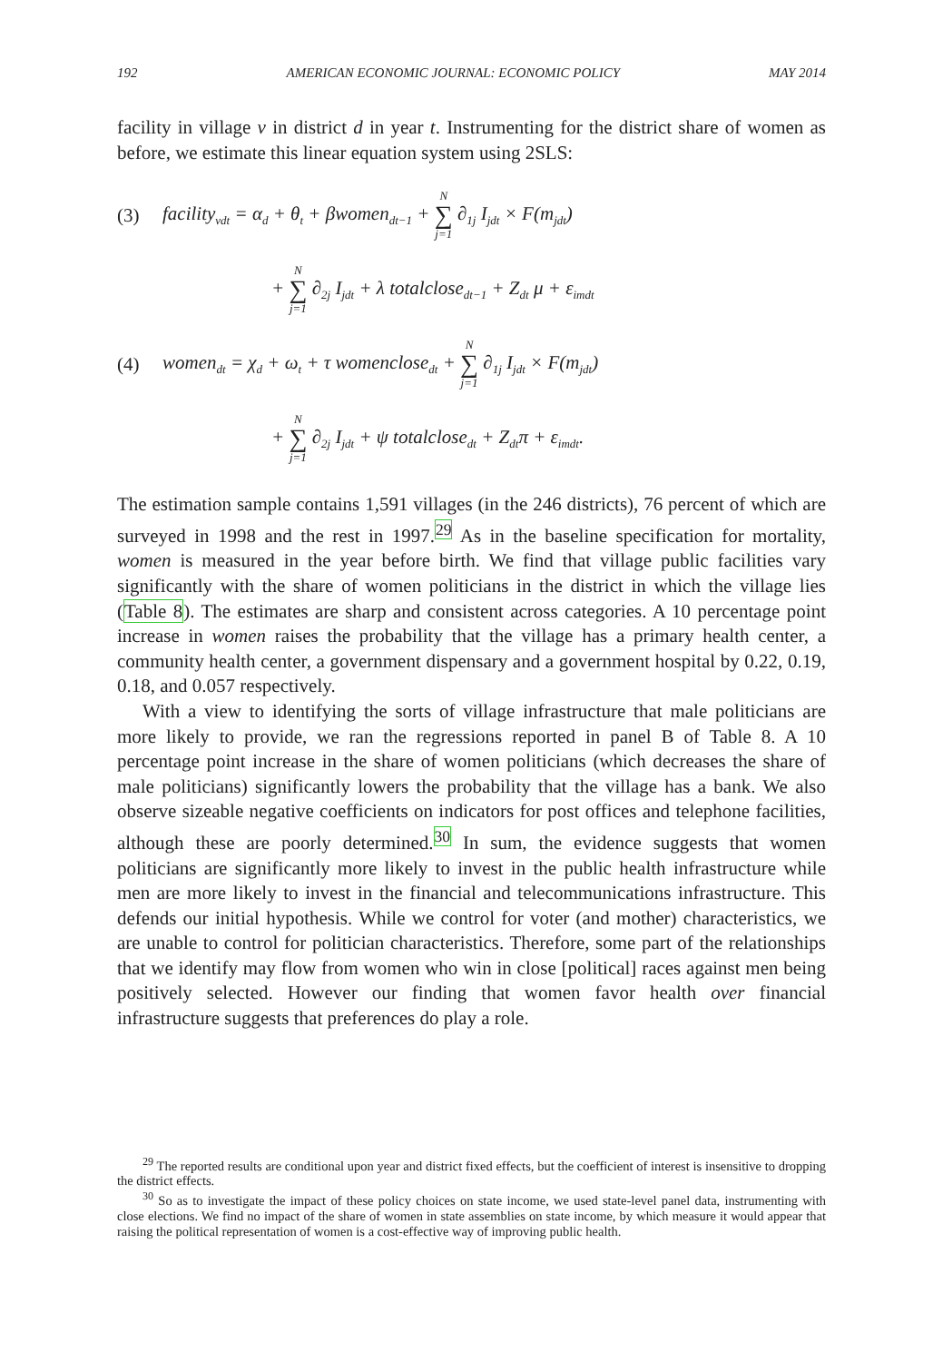192 AMERICAN ECONOMIC JOURNAL: ECONOMIC POLICY MAY 2014
facility in village v in district d in year t. Instrumenting for the district share of women as before, we estimate this linear equation system using 2SLS:
(3) facility<sub>vdt</sub> = α<sub>d</sub> + θ<sub>t</sub> + βwomen<sub>dt−1</sub> + N ∑ j=1 ∂<sub>1j</sub> I<sub>jdt</sub> × F(m<sub>jdt</sub>)
+ N ∑ j=1 ∂<sub>2j</sub> I<sub>jdt</sub> + λ totalclose<sub>dt−1</sub> + Z<sub>dt</sub> μ + ε<sub>imdt</sub>
(4) women<sub>dt</sub> = χ<sub>d</sub> + ω<sub>t</sub> + τ womenclose<sub>dt</sub> + N ∑ j=1 ∂<sub>1j</sub> I<sub>jdt</sub> × F(m<sub>jdt</sub>)
+ N ∑ j=1 ∂<sub>2j</sub> I<sub>jdt</sub> + ψ totalclose<sub>dt</sub> + Z<sub>dt</sub>π + ε<sub>imdt</sub>.
The estimation sample contains 1,591 villages (in the 246 districts), 76 percent of which are surveyed in 1998 and the rest in 1997.<sup>29</sup> As in the baseline specification for mortality, women is measured in the year before birth. We find that village public facilities vary significantly with the share of women politicians in the district in which the village lies (Table 8). The estimates are sharp and consistent across categories. A 10 percentage point increase in women raises the probability that the village has a primary health center, a community health center, a government dispensary and a government hospital by 0.22, 0.19, 0.18, and 0.057 respectively.
With a view to identifying the sorts of village infrastructure that male politicians are more likely to provide, we ran the regressions reported in panel B of Table 8. A 10 percentage point increase in the share of women politicians (which decreases the share of male politicians) significantly lowers the probability that the village has a bank. We also observe sizeable negative coefficients on indicators for post offices and telephone facilities, although these are poorly determined.<sup>30</sup> In sum, the evidence suggests that women politicians are significantly more likely to invest in the public health infrastructure while men are more likely to invest in the financial and telecommunications infrastructure. This defends our initial hypothesis. While we control for voter (and mother) characteristics, we are unable to control for politician characteristics. Therefore, some part of the relationships that we identify may flow from women who win in close [political] races against men being positively selected. However our finding that women favor health over financial infrastructure suggests that preferences do play a role.
<sup>29</sup> The reported results are conditional upon year and district fixed effects, but the coefficient of interest is insensitive to dropping the district effects.
<sup>30</sup> So as to investigate the impact of these policy choices on state income, we used state-level panel data, instrumenting with close elections. We find no impact of the share of women in state assemblies on state income, by which measure it would appear that raising the political representation of women is a cost-effective way of improving public health.